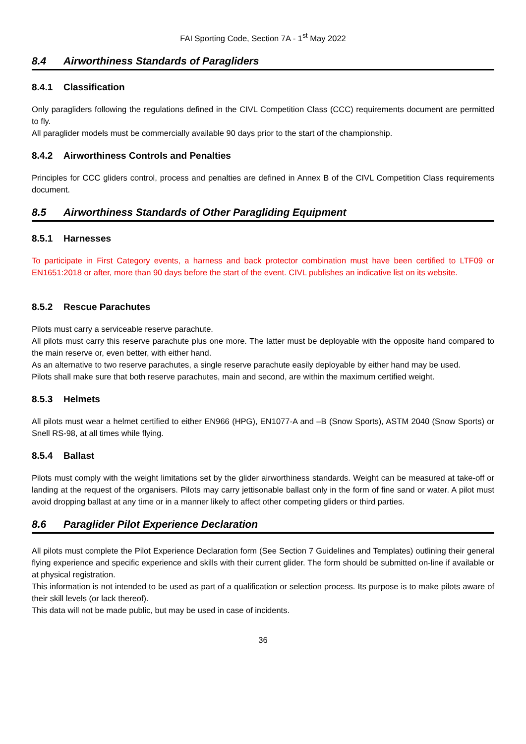FAI Sporting Code, Section 7A - 1<sup>st</sup> May 2022
8.4 Airworthiness Standards of Paragliders
8.4.1 Classification
Only paragliders following the regulations defined in the CIVL Competition Class (CCC) requirements document are permitted to fly.
All paraglider models must be commercially available 90 days prior to the start of the championship.
8.4.2 Airworthiness Controls and Penalties
Principles for CCC gliders control, process and penalties are defined in Annex B of the CIVL Competition Class requirements document.
8.5 Airworthiness Standards of Other Paragliding Equipment
8.5.1 Harnesses
To participate in First Category events, a harness and back protector combination must have been certified to LTF09 or EN1651:2018 or after, more than 90 days before the start of the event. CIVL publishes an indicative list on its website.
8.5.2 Rescue Parachutes
Pilots must carry a serviceable reserve parachute.
All pilots must carry this reserve parachute plus one more. The latter must be deployable with the opposite hand compared to the main reserve or, even better, with either hand.
As an alternative to two reserve parachutes, a single reserve parachute easily deployable by either hand may be used.
Pilots shall make sure that both reserve parachutes, main and second, are within the maximum certified weight.
8.5.3 Helmets
All pilots must wear a helmet certified to either EN966 (HPG), EN1077-A and –B (Snow Sports), ASTM 2040 (Snow Sports) or Snell RS-98, at all times while flying.
8.5.4 Ballast
Pilots must comply with the weight limitations set by the glider airworthiness standards. Weight can be measured at take-off or landing at the request of the organisers. Pilots may carry jettisonable ballast only in the form of fine sand or water. A pilot must avoid dropping ballast at any time or in a manner likely to affect other competing gliders or third parties.
8.6 Paraglider Pilot Experience Declaration
All pilots must complete the Pilot Experience Declaration form (See Section 7 Guidelines and Templates) outlining their general flying experience and specific experience and skills with their current glider. The form should be submitted on-line if available or at physical registration.
This information is not intended to be used as part of a qualification or selection process. Its purpose is to make pilots aware of their skill levels (or lack thereof).
This data will not be made public, but may be used in case of incidents.
36